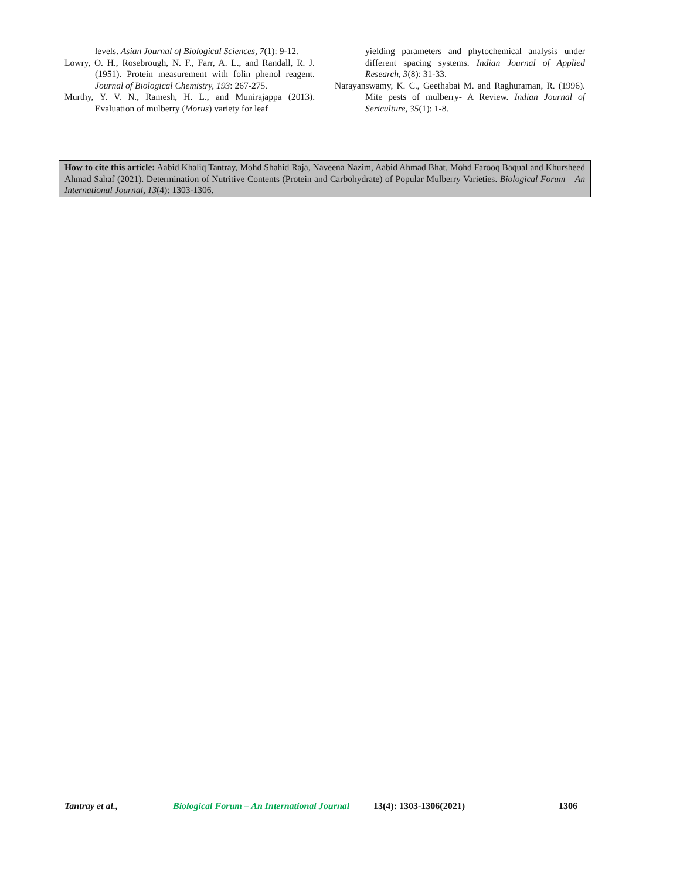levels. Asian Journal of Biological Sciences, 7(1): 9-12.
Lowry, O. H., Rosebrough, N. F., Farr, A. L., and Randall, R. J. (1951). Protein measurement with folin phenol reagent. Journal of Biological Chemistry, 193: 267-275.
Murthy, Y. V. N., Ramesh, H. L., and Munirajappa (2013). Evaluation of mulberry (Morus) variety for leaf
yielding parameters and phytochemical analysis under different spacing systems. Indian Journal of Applied Research, 3(8): 31-33.
Narayanswamy, K. C., Geethabai M. and Raghuraman, R. (1996). Mite pests of mulberry- A Review. Indian Journal of Sericulture, 35(1): 1-8.
How to cite this article: Aabid Khaliq Tantray, Mohd Shahid Raja, Naveena Nazim, Aabid Ahmad Bhat, Mohd Farooq Baqual and Khursheed Ahmad Sahaf (2021). Determination of Nutritive Contents (Protein and Carbohydrate) of Popular Mulberry Varieties. Biological Forum – An International Journal, 13(4): 1303-1306.
Tantray et al., Biological Forum – An International Journal 13(4): 1303-1306(2021) 1306